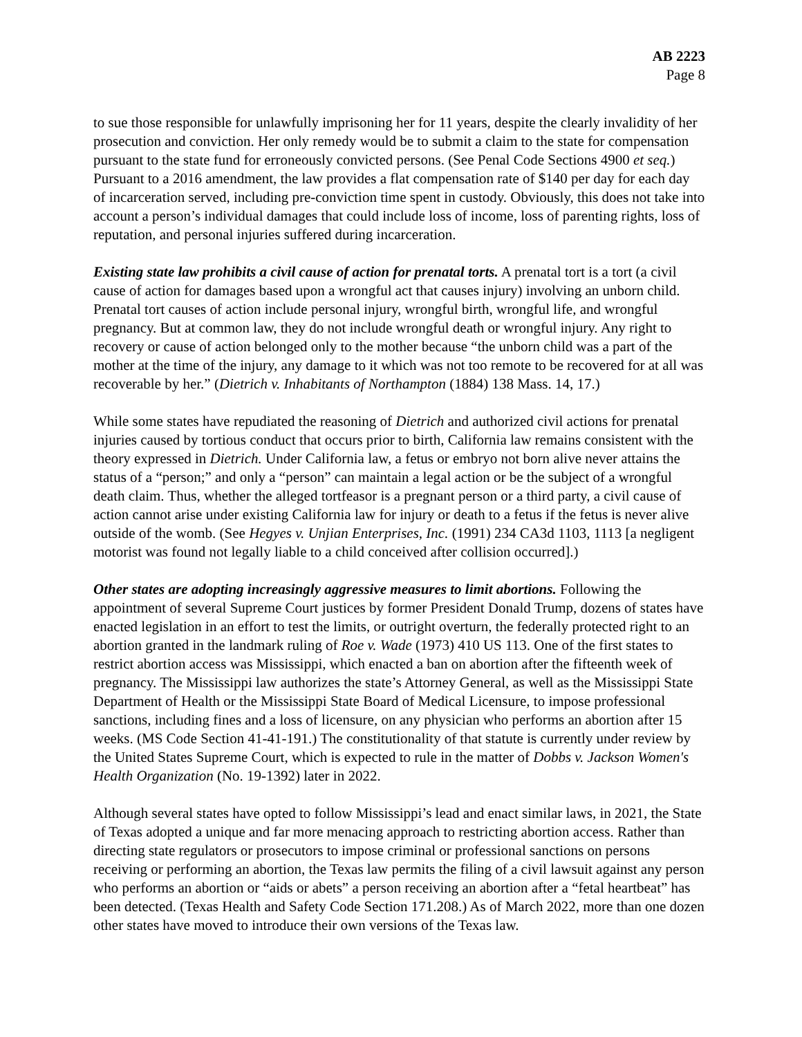AB 2223
Page 8
to sue those responsible for unlawfully imprisoning her for 11 years, despite the clearly invalidity of her prosecution and conviction. Her only remedy would be to submit a claim to the state for compensation pursuant to the state fund for erroneously convicted persons. (See Penal Code Sections 4900 et seq.) Pursuant to a 2016 amendment, the law provides a flat compensation rate of $140 per day for each day of incarceration served, including pre-conviction time spent in custody. Obviously, this does not take into account a person’s individual damages that could include loss of income, loss of parenting rights, loss of reputation, and personal injuries suffered during incarceration.
Existing state law prohibits a civil cause of action for prenatal torts. A prenatal tort is a tort (a civil cause of action for damages based upon a wrongful act that causes injury) involving an unborn child. Prenatal tort causes of action include personal injury, wrongful birth, wrongful life, and wrongful pregnancy. But at common law, they do not include wrongful death or wrongful injury. Any right to recovery or cause of action belonged only to the mother because “the unborn child was a part of the mother at the time of the injury, any damage to it which was not too remote to be recovered for at all was recoverable by her.” (Dietrich v. Inhabitants of Northampton (1884) 138 Mass. 14, 17.)
While some states have repudiated the reasoning of Dietrich and authorized civil actions for prenatal injuries caused by tortious conduct that occurs prior to birth, California law remains consistent with the theory expressed in Dietrich. Under California law, a fetus or embryo not born alive never attains the status of a “person;” and only a “person” can maintain a legal action or be the subject of a wrongful death claim. Thus, whether the alleged tortfeasor is a pregnant person or a third party, a civil cause of action cannot arise under existing California law for injury or death to a fetus if the fetus is never alive outside of the womb. (See Hegyes v. Unjian Enterprises, Inc. (1991) 234 CA3d 1103, 1113 [a negligent motorist was found not legally liable to a child conceived after collision occurred].)
Other states are adopting increasingly aggressive measures to limit abortions. Following the appointment of several Supreme Court justices by former President Donald Trump, dozens of states have enacted legislation in an effort to test the limits, or outright overturn, the federally protected right to an abortion granted in the landmark ruling of Roe v. Wade (1973) 410 US 113. One of the first states to restrict abortion access was Mississippi, which enacted a ban on abortion after the fifteenth week of pregnancy. The Mississippi law authorizes the state’s Attorney General, as well as the Mississippi State Department of Health or the Mississippi State Board of Medical Licensure, to impose professional sanctions, including fines and a loss of licensure, on any physician who performs an abortion after 15 weeks. (MS Code Section 41-41-191.) The constitutionality of that statute is currently under review by the United States Supreme Court, which is expected to rule in the matter of Dobbs v. Jackson Women's Health Organization (No. 19-1392) later in 2022.
Although several states have opted to follow Mississippi’s lead and enact similar laws, in 2021, the State of Texas adopted a unique and far more menacing approach to restricting abortion access. Rather than directing state regulators or prosecutors to impose criminal or professional sanctions on persons receiving or performing an abortion, the Texas law permits the filing of a civil lawsuit against any person who performs an abortion or “aids or abets” a person receiving an abortion after a “fetal heartbeat” has been detected. (Texas Health and Safety Code Section 171.208.) As of March 2022, more than one dozen other states have moved to introduce their own versions of the Texas law.